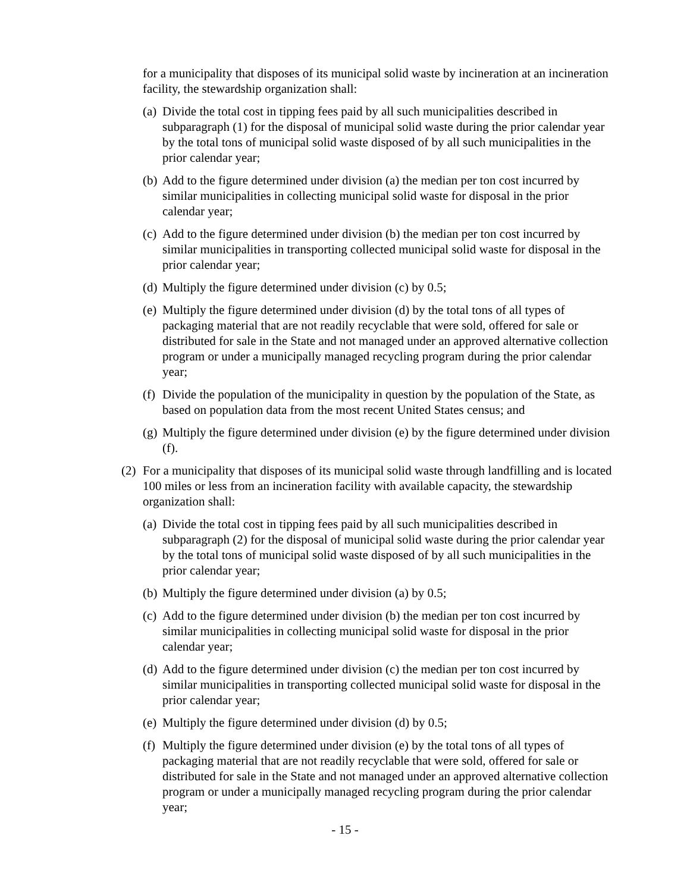for a municipality that disposes of its municipal solid waste by incineration at an incineration facility, the stewardship organization shall:
(a) Divide the total cost in tipping fees paid by all such municipalities described in subparagraph (1) for the disposal of municipal solid waste during the prior calendar year by the total tons of municipal solid waste disposed of by all such municipalities in the prior calendar year;
(b) Add to the figure determined under division (a) the median per ton cost incurred by similar municipalities in collecting municipal solid waste for disposal in the prior calendar year;
(c) Add to the figure determined under division (b) the median per ton cost incurred by similar municipalities in transporting collected municipal solid waste for disposal in the prior calendar year;
(d) Multiply the figure determined under division (c) by 0.5;
(e) Multiply the figure determined under division (d) by the total tons of all types of packaging material that are not readily recyclable that were sold, offered for sale or distributed for sale in the State and not managed under an approved alternative collection program or under a municipally managed recycling program during the prior calendar year;
(f) Divide the population of the municipality in question by the population of the State, as based on population data from the most recent United States census; and
(g) Multiply the figure determined under division (e) by the figure determined under division (f).
(2) For a municipality that disposes of its municipal solid waste through landfilling and is located 100 miles or less from an incineration facility with available capacity, the stewardship organization shall:
(a) Divide the total cost in tipping fees paid by all such municipalities described in subparagraph (2) for the disposal of municipal solid waste during the prior calendar year by the total tons of municipal solid waste disposed of by all such municipalities in the prior calendar year;
(b) Multiply the figure determined under division (a) by 0.5;
(c) Add to the figure determined under division (b) the median per ton cost incurred by similar municipalities in collecting municipal solid waste for disposal in the prior calendar year;
(d) Add to the figure determined under division (c) the median per ton cost incurred by similar municipalities in transporting collected municipal solid waste for disposal in the prior calendar year;
(e) Multiply the figure determined under division (d) by 0.5;
(f) Multiply the figure determined under division (e) by the total tons of all types of packaging material that are not readily recyclable that were sold, offered for sale or distributed for sale in the State and not managed under an approved alternative collection program or under a municipally managed recycling program during the prior calendar year;
- 15 -